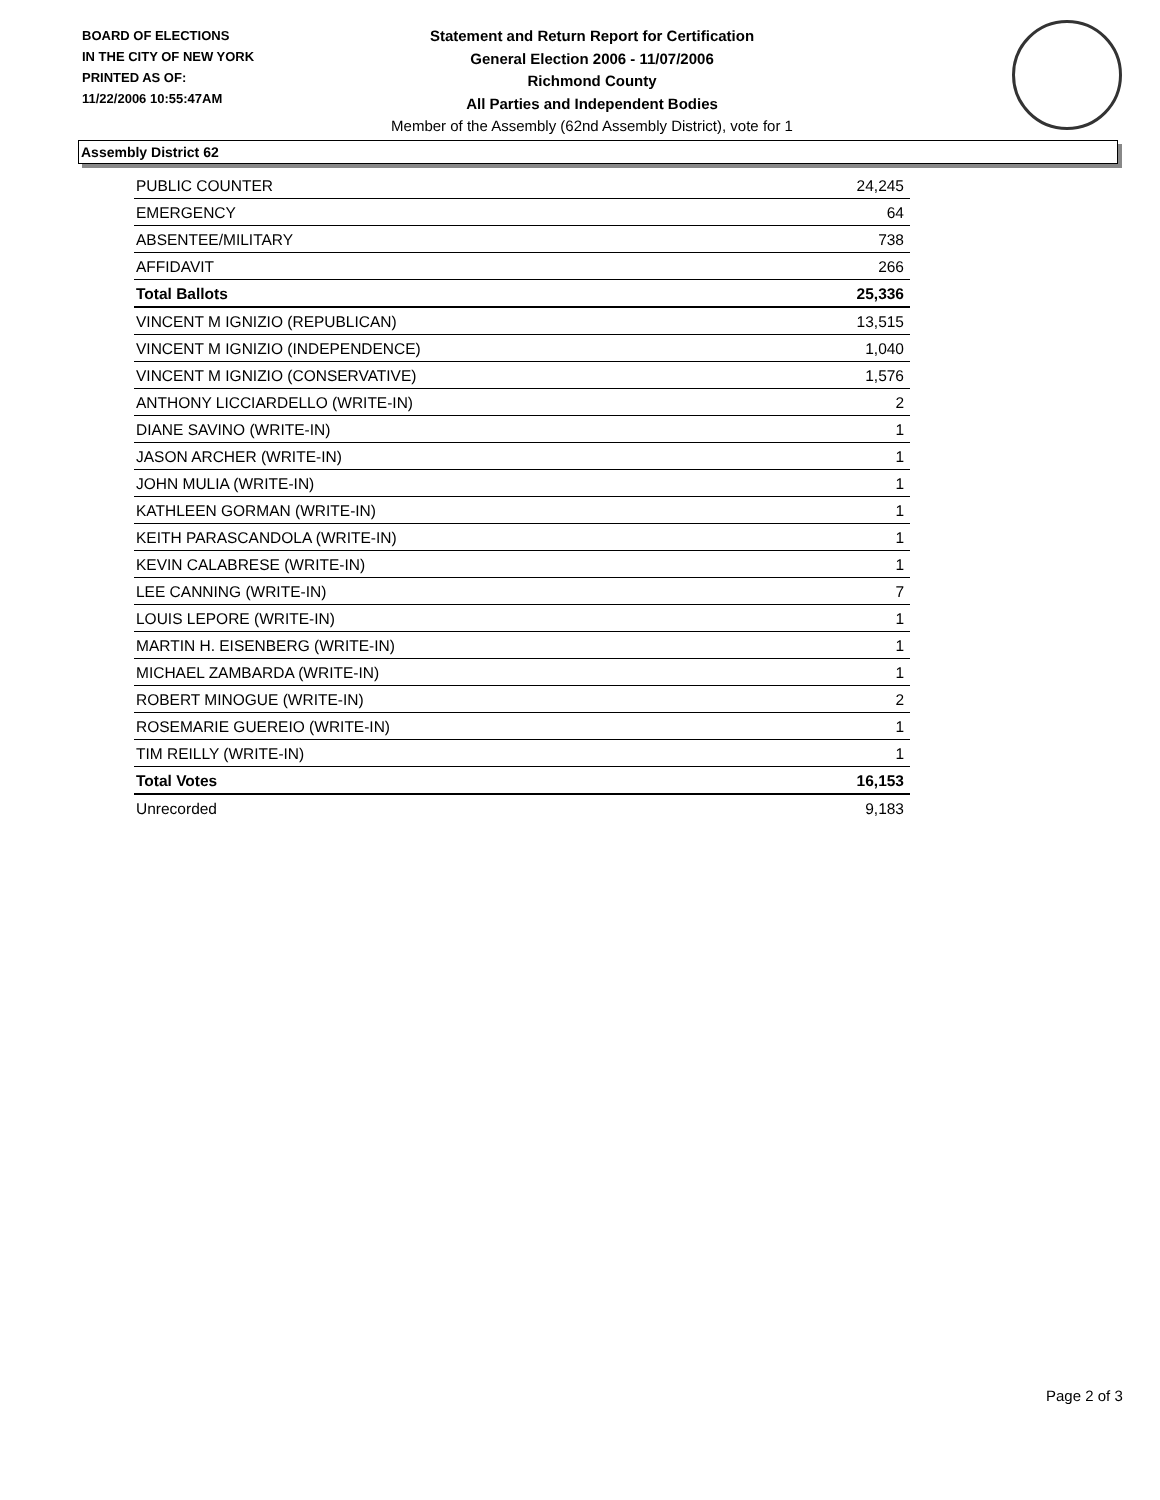BOARD OF ELECTIONS
IN THE CITY OF NEW YORK
PRINTED AS OF:
11/22/2006 10:55:47AM
Statement and Return Report for Certification
General Election 2006 - 11/07/2006
Richmond County
All Parties and Independent Bodies
Member of the Assembly (62nd Assembly District), vote for 1
Assembly District 62
| PUBLIC COUNTER | 24,245 |
| EMERGENCY | 64 |
| ABSENTEE/MILITARY | 738 |
| AFFIDAVIT | 266 |
| Total Ballots | 25,336 |
| VINCENT M IGNIZIO (REPUBLICAN) | 13,515 |
| VINCENT M IGNIZIO (INDEPENDENCE) | 1,040 |
| VINCENT M IGNIZIO (CONSERVATIVE) | 1,576 |
| ANTHONY LICCIARDELLO (WRITE-IN) | 2 |
| DIANE SAVINO (WRITE-IN) | 1 |
| JASON ARCHER (WRITE-IN) | 1 |
| JOHN MULIA (WRITE-IN) | 1 |
| KATHLEEN GORMAN (WRITE-IN) | 1 |
| KEITH PARASCANDOLA (WRITE-IN) | 1 |
| KEVIN CALABRESE (WRITE-IN) | 1 |
| LEE CANNING (WRITE-IN) | 7 |
| LOUIS LEPORE (WRITE-IN) | 1 |
| MARTIN H. EISENBERG (WRITE-IN) | 1 |
| MICHAEL ZAMBARDA (WRITE-IN) | 1 |
| ROBERT MINOGUE (WRITE-IN) | 2 |
| ROSEMARIE GUEREIO (WRITE-IN) | 1 |
| TIM REILLY (WRITE-IN) | 1 |
| Total Votes | 16,153 |
| Unrecorded | 9,183 |
Page 2 of 3